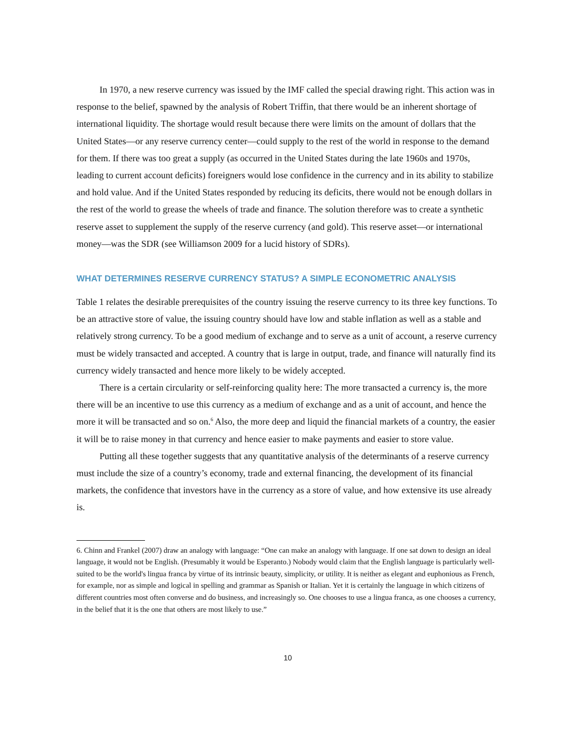In 1970, a new reserve currency was issued by the IMF called the special drawing right. This action was in response to the belief, spawned by the analysis of Robert Triffin, that there would be an inherent shortage of international liquidity. The shortage would result because there were limits on the amount of dollars that the United States—or any reserve currency center—could supply to the rest of the world in response to the demand for them. If there was too great a supply (as occurred in the United States during the late 1960s and 1970s, leading to current account deficits) foreigners would lose confidence in the currency and in its ability to stabilize and hold value. And if the United States responded by reducing its deficits, there would not be enough dollars in the rest of the world to grease the wheels of trade and finance. The solution therefore was to create a synthetic reserve asset to supplement the supply of the reserve currency (and gold). This reserve asset—or international money—was the SDR (see Williamson 2009 for a lucid history of SDRs).
WHAT DETERMINES RESERVE CURRENCY STATUS? A SIMPLE ECONOMETRIC ANALYSIS
Table 1 relates the desirable prerequisites of the country issuing the reserve currency to its three key functions. To be an attractive store of value, the issuing country should have low and stable inflation as well as a stable and relatively strong currency. To be a good medium of exchange and to serve as a unit of account, a reserve currency must be widely transacted and accepted. A country that is large in output, trade, and finance will naturally find its currency widely transacted and hence more likely to be widely accepted.
There is a certain circularity or self-reinforcing quality here: The more transacted a currency is, the more there will be an incentive to use this currency as a medium of exchange and as a unit of account, and hence the more it will be transacted and so on.<sup>6</sup> Also, the more deep and liquid the financial markets of a country, the easier it will be to raise money in that currency and hence easier to make payments and easier to store value.
Putting all these together suggests that any quantitative analysis of the determinants of a reserve currency must include the size of a country’s economy, trade and external financing, the development of its financial markets, the confidence that investors have in the currency as a store of value, and how extensive its use already is.
6. Chinn and Frankel (2007) draw an analogy with language: “One can make an analogy with language. If one sat down to design an ideal language, it would not be English. (Presumably it would be Esperanto.) Nobody would claim that the English language is particularly well-suited to be the world's lingua franca by virtue of its intrinsic beauty, simplicity, or utility. It is neither as elegant and euphonious as French, for example, nor as simple and logical in spelling and grammar as Spanish or Italian. Yet it is certainly the language in which citizens of different countries most often converse and do business, and increasingly so. One chooses to use a lingua franca, as one chooses a currency, in the belief that it is the one that others are most likely to use.”
10